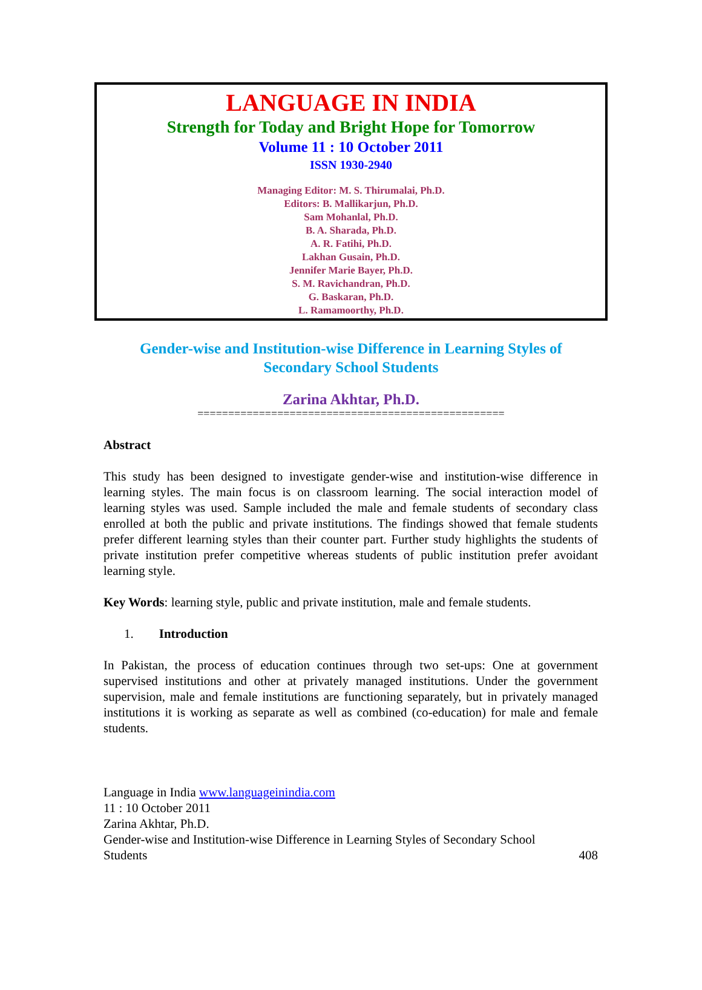LANGUAGE IN INDIA
Strength for Today and Bright Hope for Tomorrow
Volume 11 : 10 October 2011
ISSN 1930-2940
Managing Editor: M. S. Thirumalai, Ph.D.
Editors: B. Mallikarjun, Ph.D.
Sam Mohanlal, Ph.D.
B. A. Sharada, Ph.D.
A. R. Fatihi, Ph.D.
Lakhan Gusain, Ph.D.
Jennifer Marie Bayer, Ph.D.
S. M. Ravichandran, Ph.D.
G. Baskaran, Ph.D.
L. Ramamoorthy, Ph.D.
Gender-wise and Institution-wise Difference in Learning Styles of Secondary School Students
Zarina Akhtar, Ph.D.
==================================================
Abstract
This study has been designed to investigate gender-wise and institution-wise difference in learning styles. The main focus is on classroom learning. The social interaction model of learning styles was used. Sample included the male and female students of secondary class enrolled at both the public and private institutions. The findings showed that female students prefer different learning styles than their counter part. Further study highlights the students of private institution prefer competitive whereas students of public institution prefer avoidant learning style.
Key Words: learning style, public and private institution, male and female students.
1. Introduction
In Pakistan, the process of education continues through two set-ups: One at government supervised institutions and other at privately managed institutions. Under the government supervision, male and female institutions are functioning separately, but in privately managed institutions it is working as separate as well as combined (co-education) for male and female students.
Language in India www.languageinindia.com
11 : 10 October 2011
Zarina Akhtar, Ph.D.
Gender-wise and Institution-wise Difference in Learning Styles of Secondary School
Students 408